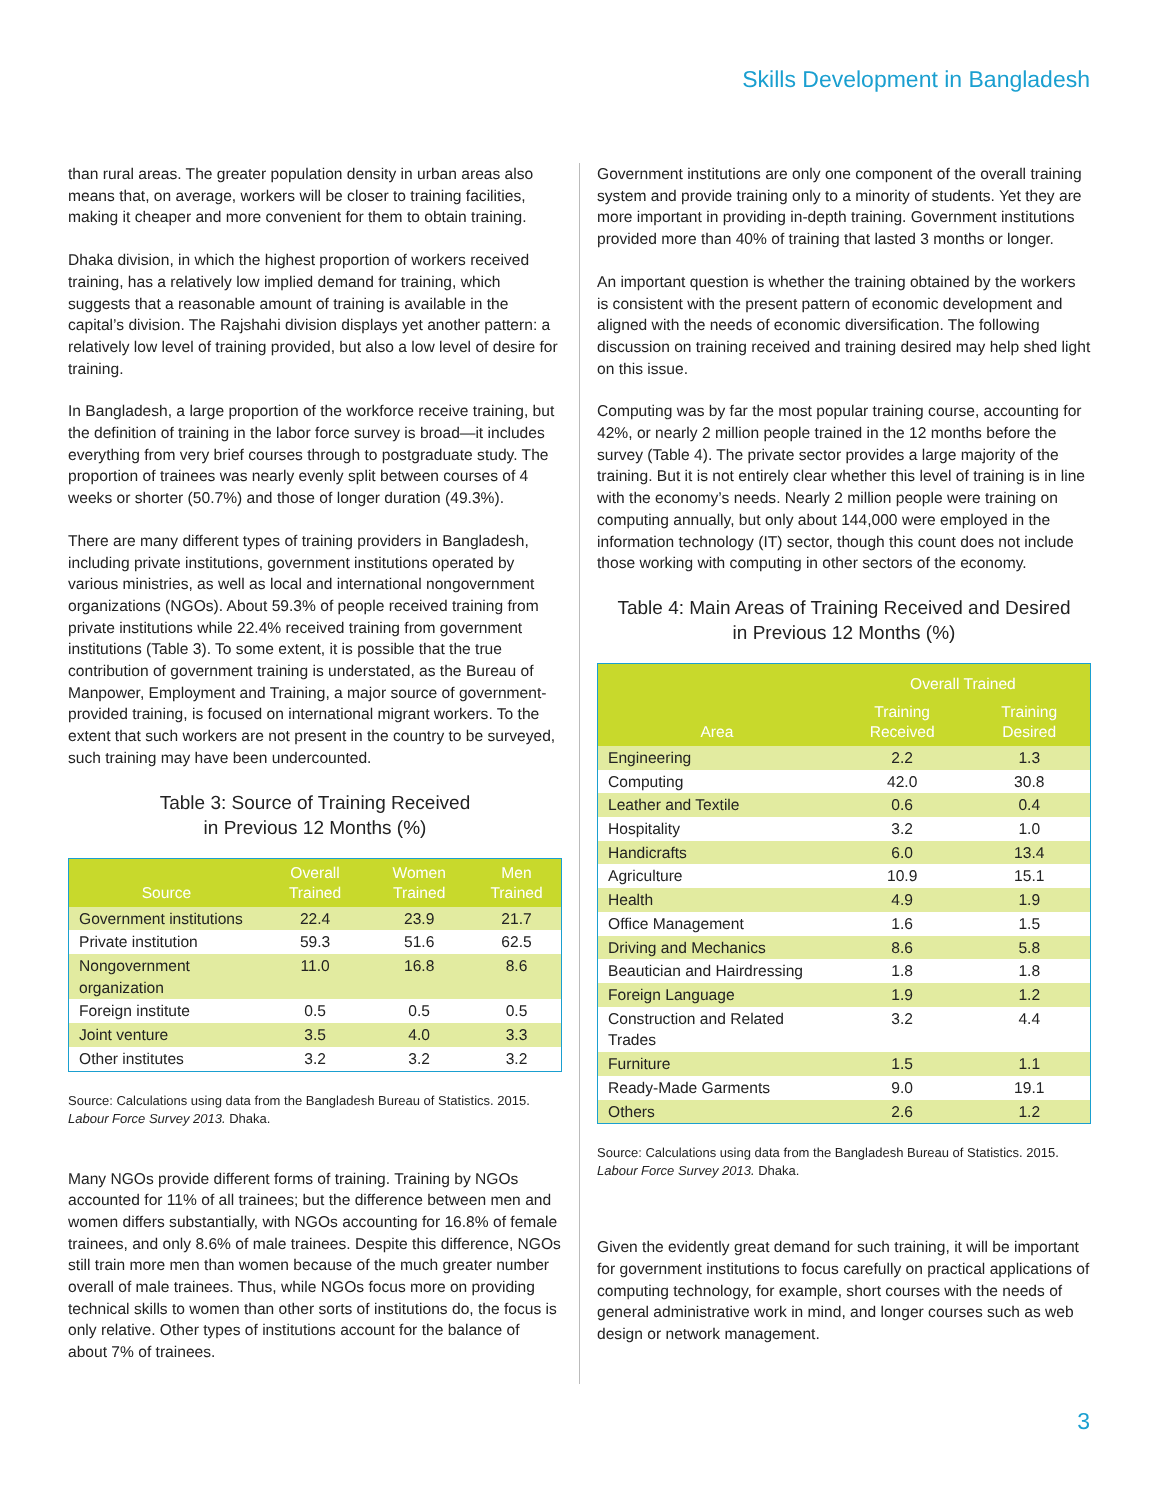Skills Development in Bangladesh
than rural areas. The greater population density in urban areas also means that, on average, workers will be closer to training facilities, making it cheaper and more convenient for them to obtain training.
Dhaka division, in which the highest proportion of workers received training, has a relatively low implied demand for training, which suggests that a reasonable amount of training is available in the capital’s division. The Rajshahi division displays yet another pattern: a relatively low level of training provided, but also a low level of desire for training.
In Bangladesh, a large proportion of the workforce receive training, but the definition of training in the labor force survey is broad—it includes everything from very brief courses through to postgraduate study. The proportion of trainees was nearly evenly split between courses of 4 weeks or shorter (50.7%) and those of longer duration (49.3%).
There are many different types of training providers in Bangladesh, including private institutions, government institutions operated by various ministries, as well as local and international nongovernment organizations (NGOs). About 59.3% of people received training from private institutions while 22.4% received training from government institutions (Table 3). To some extent, it is possible that the true contribution of government training is understated, as the Bureau of Manpower, Employment and Training, a major source of government-provided training, is focused on international migrant workers. To the extent that such workers are not present in the country to be surveyed, such training may have been undercounted.
Table 3: Source of Training Received
in Previous 12 Months (%)
| Source | Overall Trained | Women Trained | Men Trained |
| --- | --- | --- | --- |
| Government institutions | 22.4 | 23.9 | 21.7 |
| Private institution | 59.3 | 51.6 | 62.5 |
| Nongovernment organization | 11.0 | 16.8 | 8.6 |
| Foreign institute | 0.5 | 0.5 | 0.5 |
| Joint venture | 3.5 | 4.0 | 3.3 |
| Other institutes | 3.2 | 3.2 | 3.2 |
Source: Calculations using data from the Bangladesh Bureau of Statistics. 2015. Labour Force Survey 2013. Dhaka.
Many NGOs provide different forms of training. Training by NGOs accounted for 11% of all trainees; but the difference between men and women differs substantially, with NGOs accounting for 16.8% of female trainees, and only 8.6% of male trainees. Despite this difference, NGOs still train more men than women because of the much greater number overall of male trainees. Thus, while NGOs focus more on providing technical skills to women than other sorts of institutions do, the focus is only relative. Other types of institutions account for the balance of about 7% of trainees.
Government institutions are only one component of the overall training system and provide training only to a minority of students. Yet they are more important in providing in-depth training. Government institutions provided more than 40% of training that lasted 3 months or longer.
An important question is whether the training obtained by the workers is consistent with the present pattern of economic development and aligned with the needs of economic diversification. The following discussion on training received and training desired may help shed light on this issue.
Computing was by far the most popular training course, accounting for 42%, or nearly 2 million people trained in the 12 months before the survey (Table 4). The private sector provides a large majority of the training. But it is not entirely clear whether this level of training is in line with the economy’s needs. Nearly 2 million people were training on computing annually, but only about 144,000 were employed in the information technology (IT) sector, though this count does not include those working with computing in other sectors of the economy.
Table 4: Main Areas of Training Received and Desired
in Previous 12 Months (%)
| Area | Overall Trained | |
| --- | --- | --- |
| | Training Received | Training Desired |
| Engineering | 2.2 | 1.3 |
| Computing | 42.0 | 30.8 |
| Leather and Textile | 0.6 | 0.4 |
| Hospitality | 3.2 | 1.0 |
| Handicrafts | 6.0 | 13.4 |
| Agriculture | 10.9 | 15.1 |
| Health | 4.9 | 1.9 |
| Office Management | 1.6 | 1.5 |
| Driving and Mechanics | 8.6 | 5.8 |
| Beautician and Hairdressing | 1.8 | 1.8 |
| Foreign Language | 1.9 | 1.2 |
| Construction and Related Trades | 3.2 | 4.4 |
| Furniture | 1.5 | 1.1 |
| Ready-Made Garments | 9.0 | 19.1 |
| Others | 2.6 | 1.2 |
Source: Calculations using data from the Bangladesh Bureau of Statistics. 2015. Labour Force Survey 2013. Dhaka.
Given the evidently great demand for such training, it will be important for government institutions to focus carefully on practical applications of computing technology, for example, short courses with the needs of general administrative work in mind, and longer courses such as web design or network management.
3